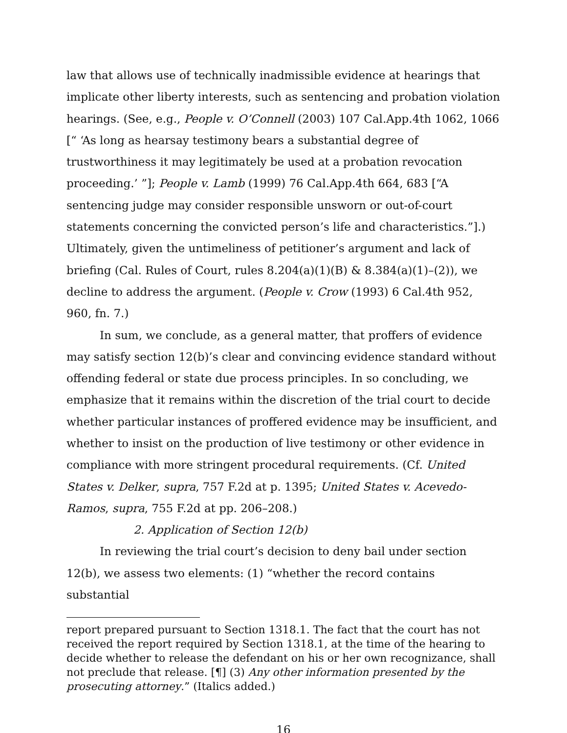law that allows use of technically inadmissible evidence at hearings that implicate other liberty interests, such as sentencing and probation violation hearings. (See, e.g., People v. O’Connell (2003) 107 Cal.App.4th 1062, 1066 [“ ‘As long as hearsay testimony bears a substantial degree of trustworthiness it may legitimately be used at a probation revocation proceeding.’ ”]; People v. Lamb (1999) 76 Cal.App.4th 664, 683 [“A sentencing judge may consider responsible unsworn or out-of-court statements concerning the convicted person’s life and characteristics.”].) Ultimately, given the untimeliness of petitioner’s argument and lack of briefing (Cal. Rules of Court, rules 8.204(a)(1)(B) & 8.384(a)(1)–(2)), we decline to address the argument. (People v. Crow (1993) 6 Cal.4th 952, 960, fn. 7.)
In sum, we conclude, as a general matter, that proffers of evidence may satisfy section 12(b)’s clear and convincing evidence standard without offending federal or state due process principles. In so concluding, we emphasize that it remains within the discretion of the trial court to decide whether particular instances of proffered evidence may be insufficient, and whether to insist on the production of live testimony or other evidence in compliance with more stringent procedural requirements. (Cf. United States v. Delker, supra, 757 F.2d at p. 1395; United States v. Acevedo-Ramos, supra, 755 F.2d at pp. 206–208.)
2. Application of Section 12(b)
In reviewing the trial court’s decision to deny bail under section 12(b), we assess two elements: (1) “whether the record contains substantial
report prepared pursuant to Section 1318.1. The fact that the court has not received the report required by Section 1318.1, at the time of the hearing to decide whether to release the defendant on his or her own recognizance, shall not preclude that release. [¶] (3) Any other information presented by the prosecuting attorney.” (Italics added.)
16